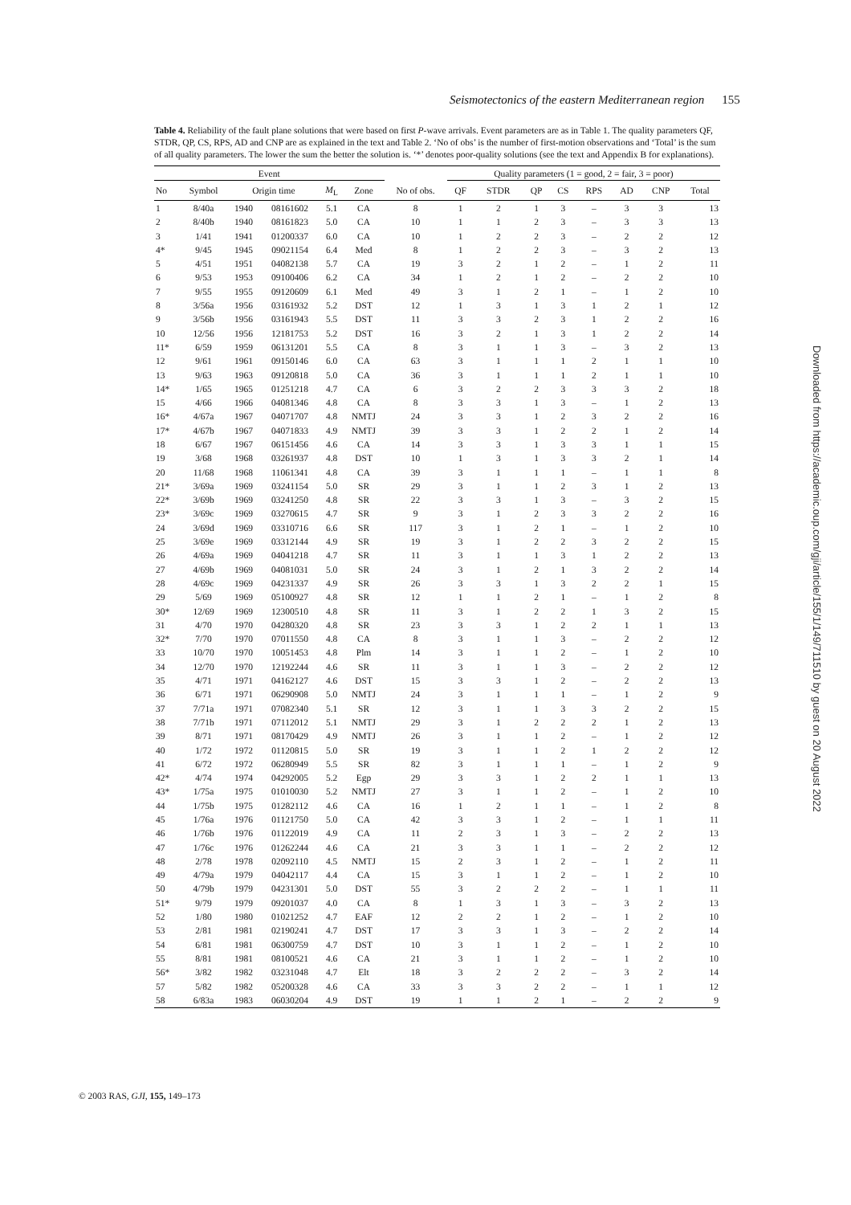Seismotectonics of the eastern Mediterranean region 155
Table 4. Reliability of the fault plane solutions that were based on first P-wave arrivals. Event parameters are as in Table 1. The quality parameters QF, STDR, QP, CS, RPS, AD and CNP are as explained in the text and Table 2. ‘No of obs’ is the number of first-motion observations and ‘Total’ is the sum of all quality parameters. The lower the sum the better the solution is. ‘*’ denotes poor-quality solutions (see the text and Appendix B for explanations).
| Event | | | | | | | Quality parameters (1 = good, 2 = fair, 3 = poor) | | | | | | | | |
| --- | --- | --- | --- | --- | --- | --- | --- | --- | --- | --- | --- | --- | --- | --- | --- |
| No | Symbol | Origin time | | M<sub>L</sub> | Zone | No of obs. | QF | STDR | QP | CS | RPS | AD | CNP | Total | |
| 1 | 8/40a | 1940 | 08161602 | 5.1 | CA | 8 | 1 | 2 | 1 | 3 | – | 3 | 3 | 13 | |
| 2 | 8/40b | 1940 | 08161823 | 5.0 | CA | 10 | 1 | 1 | 2 | 3 | – | 3 | 3 | 13 | |
| 3 | 1/41 | 1941 | 01200337 | 6.0 | CA | 10 | 1 | 2 | 2 | 3 | – | 2 | 2 | 12 | |
| 4* | 9/45 | 1945 | 09021154 | 6.4 | Med | 8 | 1 | 2 | 2 | 3 | – | 3 | 2 | 13 | |
| 5 | 4/51 | 1951 | 04082138 | 5.7 | CA | 19 | 3 | 2 | 1 | 2 | – | 1 | 2 | 11 | |
| 6 | 9/53 | 1953 | 09100406 | 6.2 | CA | 34 | 1 | 2 | 1 | 2 | – | 2 | 2 | 10 | |
| 7 | 9/55 | 1955 | 09120609 | 6.1 | Med | 49 | 3 | 1 | 2 | 1 | – | 1 | 2 | 10 | |
| 8 | 3/56a | 1956 | 03161932 | 5.2 | DST | 12 | 1 | 3 | 1 | 3 | 1 | 2 | 1 | 12 | |
| 9 | 3/56b | 1956 | 03161943 | 5.5 | DST | 11 | 3 | 3 | 2 | 3 | 1 | 2 | 2 | 16 | |
| 10 | 12/56 | 1956 | 12181753 | 5.2 | DST | 16 | 3 | 2 | 1 | 3 | 1 | 2 | 2 | 14 | |
| 11* | 6/59 | 1959 | 06131201 | 5.5 | CA | 8 | 3 | 1 | 1 | 3 | – | 3 | 2 | 13 | |
| 12 | 9/61 | 1961 | 09150146 | 6.0 | CA | 63 | 3 | 1 | 1 | 1 | 2 | 1 | 1 | 10 | |
| 13 | 9/63 | 1963 | 09120818 | 5.0 | CA | 36 | 3 | 1 | 1 | 1 | 2 | 1 | 1 | 10 | |
| 14* | 1/65 | 1965 | 01251218 | 4.7 | CA | 6 | 3 | 2 | 2 | 3 | 3 | 3 | 2 | 18 | |
| 15 | 4/66 | 1966 | 04081346 | 4.8 | CA | 8 | 3 | 3 | 1 | 3 | – | 1 | 2 | 13 | |
| 16* | 4/67a | 1967 | 04071707 | 4.8 | NMTJ | 24 | 3 | 3 | 1 | 2 | 3 | 2 | 2 | 16 | |
| 17* | 4/67b | 1967 | 04071833 | 4.9 | NMTJ | 39 | 3 | 3 | 1 | 2 | 2 | 1 | 2 | 14 | |
| 18 | 6/67 | 1967 | 06151456 | 4.6 | CA | 14 | 3 | 3 | 1 | 3 | 3 | 1 | 1 | 15 | |
| 19 | 3/68 | 1968 | 03261937 | 4.8 | DST | 10 | 1 | 3 | 1 | 3 | 3 | 2 | 1 | 14 | |
| 20 | 11/68 | 1968 | 11061341 | 4.8 | CA | 39 | 3 | 1 | 1 | 1 | – | 1 | 1 | 8 | |
| 21* | 3/69a | 1969 | 03241154 | 5.0 | SR | 29 | 3 | 1 | 1 | 2 | 3 | 1 | 2 | 13 | |
| 22* | 3/69b | 1969 | 03241250 | 4.8 | SR | 22 | 3 | 3 | 1 | 3 | – | 3 | 2 | 15 | |
| 23* | 3/69c | 1969 | 03270615 | 4.7 | SR | 9 | 3 | 1 | 2 | 3 | 3 | 2 | 2 | 16 | |
| 24 | 3/69d | 1969 | 03310716 | 6.6 | SR | 117 | 3 | 1 | 2 | 1 | – | 1 | 2 | 10 | |
| 25 | 3/69e | 1969 | 03312144 | 4.9 | SR | 19 | 3 | 1 | 2 | 2 | 3 | 2 | 2 | 15 | |
| 26 | 4/69a | 1969 | 04041218 | 4.7 | SR | 11 | 3 | 1 | 1 | 3 | 1 | 2 | 2 | 13 | |
| 27 | 4/69b | 1969 | 04081031 | 5.0 | SR | 24 | 3 | 1 | 2 | 1 | 3 | 2 | 2 | 14 | |
| 28 | 4/69c | 1969 | 04231337 | 4.9 | SR | 26 | 3 | 3 | 1 | 3 | 2 | 2 | 1 | 15 | |
| 29 | 5/69 | 1969 | 05100927 | 4.8 | SR | 12 | 1 | 1 | 2 | 1 | – | 1 | 2 | 8 | |
| 30* | 12/69 | 1969 | 12300510 | 4.8 | SR | 11 | 3 | 1 | 2 | 2 | 1 | 3 | 2 | 15 | |
| 31 | 4/70 | 1970 | 04280320 | 4.8 | SR | 23 | 3 | 3 | 1 | 2 | 2 | 1 | 1 | 13 | |
| 32* | 7/70 | 1970 | 07011550 | 4.8 | CA | 8 | 3 | 1 | 1 | 3 | – | 2 | 2 | 12 | |
| 33 | 10/70 | 1970 | 10051453 | 4.8 | Plm | 14 | 3 | 1 | 1 | 2 | – | 1 | 2 | 10 | |
| 34 | 12/70 | 1970 | 12192244 | 4.6 | SR | 11 | 3 | 1 | 1 | 3 | – | 2 | 2 | 12 | |
| 35 | 4/71 | 1971 | 04162127 | 4.6 | DST | 15 | 3 | 3 | 1 | 2 | – | 2 | 2 | 13 | |
| 36 | 6/71 | 1971 | 06290908 | 5.0 | NMTJ | 24 | 3 | 1 | 1 | 1 | – | 1 | 2 | 9 | |
| 37 | 7/71a | 1971 | 07082340 | 5.1 | SR | 12 | 3 | 1 | 1 | 3 | 3 | 2 | 2 | 15 | |
| 38 | 7/71b | 1971 | 07112012 | 5.1 | NMTJ | 29 | 3 | 1 | 2 | 2 | 2 | 1 | 2 | 13 | |
| 39 | 8/71 | 1971 | 08170429 | 4.9 | NMTJ | 26 | 3 | 1 | 1 | 2 | – | 1 | 2 | 12 | |
| 40 | 1/72 | 1972 | 01120815 | 5.0 | SR | 19 | 3 | 1 | 1 | 2 | 1 | 2 | 2 | 12 | |
| 41 | 6/72 | 1972 | 06280949 | 5.5 | SR | 82 | 3 | 1 | 1 | 1 | – | 1 | 2 | 9 | |
| 42* | 4/74 | 1974 | 04292005 | 5.2 | Egp | 29 | 3 | 3 | 1 | 2 | 2 | 1 | 1 | 13 | |
| 43* | 1/75a | 1975 | 01010030 | 5.2 | NMTJ | 27 | 3 | 1 | 1 | 2 | – | 1 | 2 | 10 | |
| 44 | 1/75b | 1975 | 01282112 | 4.6 | CA | 16 | 1 | 2 | 1 | 1 | – | 1 | 2 | 8 | |
| 45 | 1/76a | 1976 | 01121750 | 5.0 | CA | 42 | 3 | 3 | 1 | 2 | – | 1 | 1 | 11 | |
| 46 | 1/76b | 1976 | 01122019 | 4.9 | CA | 11 | 2 | 3 | 1 | 3 | – | 2 | 2 | 13 | |
| 47 | 1/76c | 1976 | 01262244 | 4.6 | CA | 21 | 3 | 3 | 1 | 1 | – | 2 | 2 | 12 | |
| 48 | 2/78 | 1978 | 02092110 | 4.5 | NMTJ | 15 | 2 | 3 | 1 | 2 | – | 1 | 2 | 11 | |
| 49 | 4/79a | 1979 | 04042117 | 4.4 | CA | 15 | 3 | 1 | 1 | 2 | – | 1 | 2 | 10 | |
| 50 | 4/79b | 1979 | 04231301 | 5.0 | DST | 55 | 3 | 2 | 2 | 2 | – | 1 | 1 | 11 | |
| 51* | 9/79 | 1979 | 09201037 | 4.0 | CA | 8 | 1 | 3 | 1 | 3 | – | 3 | 2 | 13 | |
| 52 | 1/80 | 1980 | 01021252 | 4.7 | EAF | 12 | 2 | 2 | 1 | 2 | – | 1 | 2 | 10 | |
| 53 | 2/81 | 1981 | 02190241 | 4.7 | DST | 17 | 3 | 3 | 1 | 3 | – | 2 | 2 | 14 | |
| 54 | 6/81 | 1981 | 06300759 | 4.7 | DST | 10 | 3 | 1 | 1 | 2 | – | 1 | 2 | 10 | |
| 55 | 8/81 | 1981 | 08100521 | 4.6 | CA | 21 | 3 | 1 | 1 | 2 | – | 1 | 2 | 10 | |
| 56* | 3/82 | 1982 | 03231048 | 4.7 | Elt | 18 | 3 | 2 | 2 | 2 | – | 3 | 2 | 14 | |
| 57 | 5/82 | 1982 | 05200328 | 4.6 | CA | 33 | 3 | 3 | 2 | 2 | – | 1 | 1 | 12 | |
| 58 | 6/83a | 1983 | 06030204 | 4.9 | DST | 19 | 1 | 1 | 2 | 1 | – | 2 | 2 | 9 | |
© 2003 RAS, GJI, 155, 149–173
Downloaded from https://academic.oup.com/gji/article/155/1/149/711510 by guest on 20 August 2022